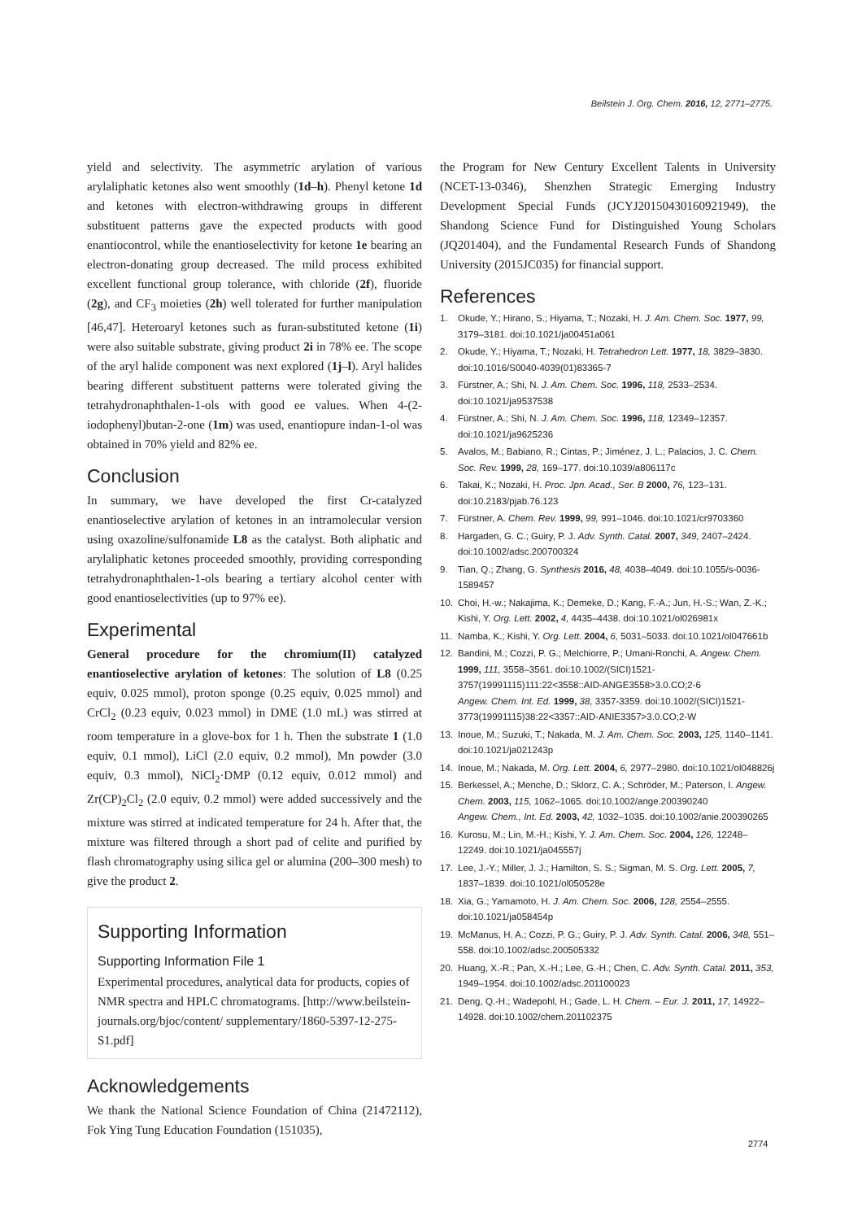Beilstein J. Org. Chem. 2016, 12, 2771–2775.
yield and selectivity. The asymmetric arylation of various arylaliphatic ketones also went smoothly (1d–h). Phenyl ketone 1d and ketones with electron-withdrawing groups in different substituent patterns gave the expected products with good enantiocontrol, while the enantioselectivity for ketone 1e bearing an electron-donating group decreased. The mild process exhibited excellent functional group tolerance, with chloride (2f), fluoride (2g), and CF<sub>3</sub> moieties (2h) well tolerated for further manipulation [46,47]. Heteroaryl ketones such as furan-substituted ketone (1i) were also suitable substrate, giving product 2i in 78% ee. The scope of the aryl halide component was next explored (1j–l). Aryl halides bearing different substituent patterns were tolerated giving the tetrahydronaphthalen-1-ols with good ee values. When 4-(2-iodophenyl)butan-2-one (1m) was used, enantiopure indan-1-ol was obtained in 70% yield and 82% ee.
Conclusion
In summary, we have developed the first Cr-catalyzed enantioselective arylation of ketones in an intramolecular version using oxazoline/sulfonamide L8 as the catalyst. Both aliphatic and arylaliphatic ketones proceeded smoothly, providing corresponding tetrahydronaphthalen-1-ols bearing a tertiary alcohol center with good enantioselectivities (up to 97% ee).
Experimental
General procedure for the chromium(II) catalyzed enantioselective arylation of ketones: The solution of L8 (0.25 equiv, 0.025 mmol), proton sponge (0.25 equiv, 0.025 mmol) and CrCl<sub>2</sub> (0.23 equiv, 0.023 mmol) in DME (1.0 mL) was stirred at room temperature in a glove-box for 1 h. Then the substrate 1 (1.0 equiv, 0.1 mmol), LiCl (2.0 equiv, 0.2 mmol), Mn powder (3.0 equiv, 0.3 mmol), NiCl<sub>2</sub>·DMP (0.12 equiv, 0.012 mmol) and Zr(CP)<sub>2</sub>Cl<sub>2</sub> (2.0 equiv, 0.2 mmol) were added successively and the mixture was stirred at indicated temperature for 24 h. After that, the mixture was filtered through a short pad of celite and purified by flash chromatography using silica gel or alumina (200–300 mesh) to give the product 2.
Supporting Information
Supporting Information File 1
Experimental procedures, analytical data for products, copies of NMR spectra and HPLC chromatograms. [http://www.beilstein-journals.org/bjoc/content/ supplementary/1860-5397-12-275-S1.pdf]
Acknowledgements
We thank the National Science Foundation of China (21472112), Fok Ying Tung Education Foundation (151035),
the Program for New Century Excellent Talents in University (NCET-13-0346), Shenzhen Strategic Emerging Industry Development Special Funds (JCYJ20150430160921949), the Shandong Science Fund for Distinguished Young Scholars (JQ201404), and the Fundamental Research Funds of Shandong University (2015JC035) for financial support.
References
1. Okude, Y.; Hirano, S.; Hiyama, T.; Nozaki, H. J. Am. Chem. Soc. 1977, 99, 3179–3181. doi:10.1021/ja00451a061
2. Okude, Y.; Hiyama, T.; Nozaki, H. Tetrahedron Lett. 1977, 18, 3829–3830. doi:10.1016/S0040-4039(01)83365-7
3. Fürstner, A.; Shi, N. J. Am. Chem. Soc. 1996, 118, 2533–2534. doi:10.1021/ja9537538
4. Fürstner, A.; Shi, N. J. Am. Chem. Soc. 1996, 118, 12349–12357. doi:10.1021/ja9625236
5. Avalos, M.; Babiano, R.; Cintas, P.; Jiménez, J. L.; Palacios, J. C. Chem. Soc. Rev. 1999, 28, 169–177. doi:10.1039/a806117c
6. Takai, K.; Nozaki, H. Proc. Jpn. Acad., Ser. B 2000, 76, 123–131. doi:10.2183/pjab.76.123
7. Fürstner, A. Chem. Rev. 1999, 99, 991–1046. doi:10.1021/cr9703360
8. Hargaden, G. C.; Guiry, P. J. Adv. Synth. Catal. 2007, 349, 2407–2424. doi:10.1002/adsc.200700324
9. Tian, Q.; Zhang, G. Synthesis 2016, 48, 4038–4049. doi:10.1055/s-0036-1589457
10. Choi, H.-w.; Nakajima, K.; Demeke, D.; Kang, F.-A.; Jun, H.-S.; Wan, Z.-K.; Kishi, Y. Org. Lett. 2002, 4, 4435–4438. doi:10.1021/ol026981x
11. Namba, K.; Kishi, Y. Org. Lett. 2004, 6, 5031–5033. doi:10.1021/ol047661b
12. Bandini, M.; Cozzi, P. G.; Melchiorre, P.; Umani-Ronchi, A. Angew. Chem. 1999, 111, 3558–3561. doi:10.1002/(SICI)1521-3757(19991115)111:22<3558::AID-ANGE3558>3.0.CO;2-6
Angew. Chem. Int. Ed. 1999, 38, 3357-3359. doi:10.1002/(SICI)1521-3773(19991115)38:22<3357::AID-ANIE3357>3.0.CO;2-W
13. Inoue, M.; Suzuki, T.; Nakada, M. J. Am. Chem. Soc. 2003, 125, 1140–1141. doi:10.1021/ja021243p
14. Inoue, M.; Nakada, M. Org. Lett. 2004, 6, 2977–2980. doi:10.1021/ol048826j
15. Berkessel, A.; Menche, D.; Sklorz, C. A.; Schröder, M.; Paterson, I. Angew. Chem. 2003, 115, 1062–1065. doi:10.1002/ange.200390240
Angew. Chem., Int. Ed. 2003, 42, 1032–1035. doi:10.1002/anie.200390265
16. Kurosu, M.; Lin, M.-H.; Kishi, Y. J. Am. Chem. Soc. 2004, 126, 12248–12249. doi:10.1021/ja045557j
17. Lee, J.-Y.; Miller, J. J.; Hamilton, S. S.; Sigman, M. S. Org. Lett. 2005, 7, 1837–1839. doi:10.1021/ol050528e
18. Xia, G.; Yamamoto, H. J. Am. Chem. Soc. 2006, 128, 2554–2555. doi:10.1021/ja058454p
19. McManus, H. A.; Cozzi, P. G.; Guiry, P. J. Adv. Synth. Catal. 2006, 348, 551–558. doi:10.1002/adsc.200505332
20. Huang, X.-R.; Pan, X.-H.; Lee, G.-H.; Chen, C. Adv. Synth. Catal. 2011, 353, 1949–1954. doi:10.1002/adsc.201100023
21. Deng, Q.-H.; Wadepohl, H.; Gade, L. H. Chem. – Eur. J. 2011, 17, 14922–14928. doi:10.1002/chem.201102375
2774